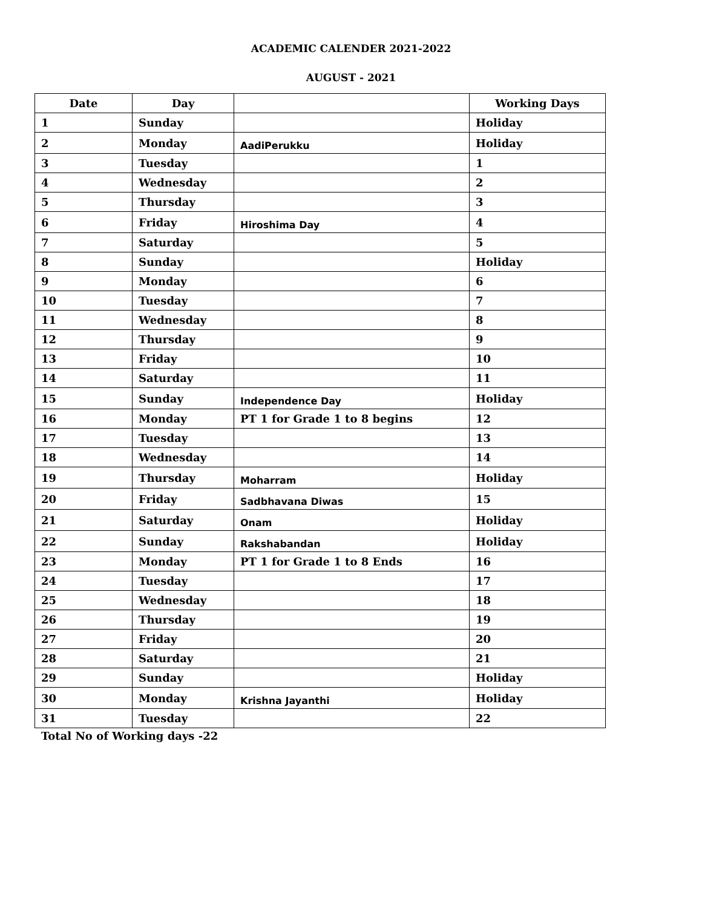ACADEMIC CALENDER 2021-2022
AUGUST - 2021
| Date | Day | | Working Days |
| --- | --- | --- | --- |
| 1 | Sunday | | Holiday |
| 2 | Monday | AadiPerukku | Holiday |
| 3 | Tuesday | | 1 |
| 4 | Wednesday | | 2 |
| 5 | Thursday | | 3 |
| 6 | Friday | Hiroshima Day | 4 |
| 7 | Saturday | | 5 |
| 8 | Sunday | | Holiday |
| 9 | Monday | | 6 |
| 10 | Tuesday | | 7 |
| 11 | Wednesday | | 8 |
| 12 | Thursday | | 9 |
| 13 | Friday | | 10 |
| 14 | Saturday | | 11 |
| 15 | Sunday | Independence Day | Holiday |
| 16 | Monday | PT 1 for Grade 1 to 8 begins | 12 |
| 17 | Tuesday | | 13 |
| 18 | Wednesday | | 14 |
| 19 | Thursday | Moharram | Holiday |
| 20 | Friday | Sadbhavana Diwas | 15 |
| 21 | Saturday | Onam | Holiday |
| 22 | Sunday | Rakshabandan | Holiday |
| 23 | Monday | PT 1 for Grade 1 to 8 Ends | 16 |
| 24 | Tuesday | | 17 |
| 25 | Wednesday | | 18 |
| 26 | Thursday | | 19 |
| 27 | Friday | | 20 |
| 28 | Saturday | | 21 |
| 29 | Sunday | | Holiday |
| 30 | Monday | Krishna Jayanthi | Holiday |
| 31 | Tuesday | | 22 |
Total No of Working days -22